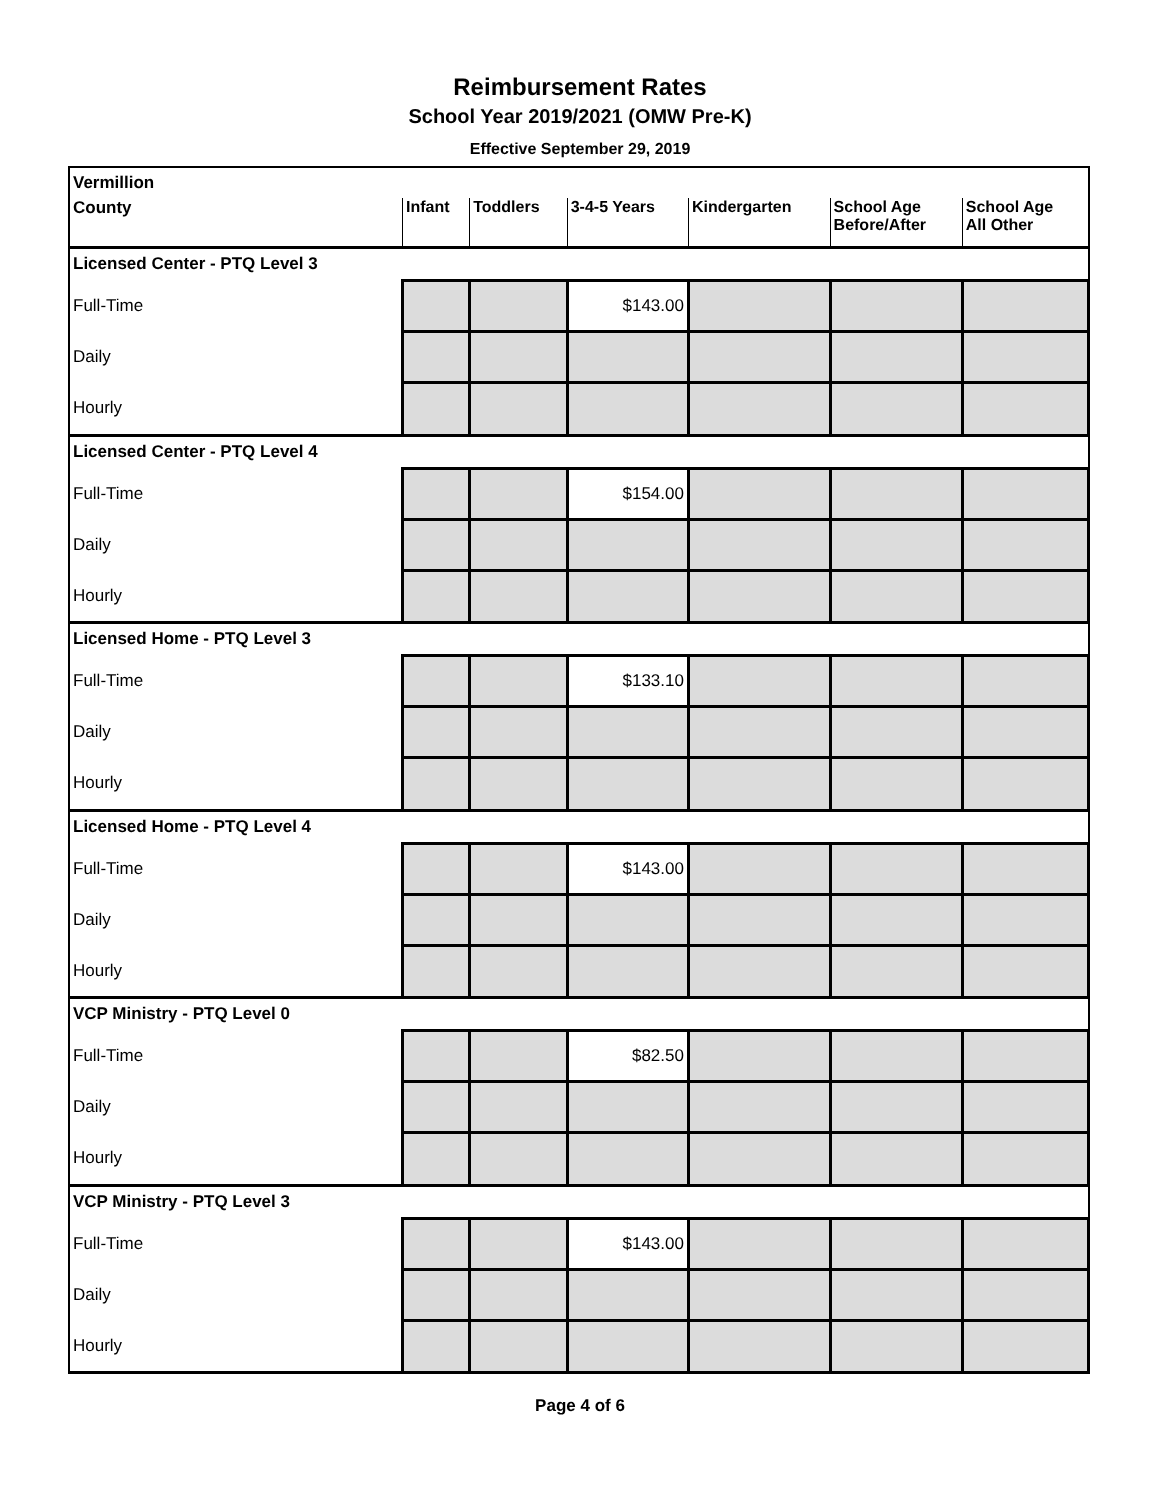Reimbursement Rates
School Year 2019/2021 (OMW Pre-K)
Effective September 29, 2019
| Vermillion | | | | | | |
| County | Infant | Toddlers | 3-4-5 Years | Kindergarten | School Age Before/After | School Age All Other |
| Licensed Center - PTQ Level 3 | | | | | | |
| Full-Time | | | $143.00 | | | |
| Daily | | | | | | |
| Hourly | | | | | | |
| Licensed Center - PTQ Level 4 | | | | | | |
| Full-Time | | | $154.00 | | | |
| Daily | | | | | | |
| Hourly | | | | | | |
| Licensed Home - PTQ Level 3 | | | | | | |
| Full-Time | | | $133.10 | | | |
| Daily | | | | | | |
| Hourly | | | | | | |
| Licensed Home - PTQ Level 4 | | | | | | |
| Full-Time | | | $143.00 | | | |
| Daily | | | | | | |
| Hourly | | | | | | |
| VCP Ministry - PTQ Level 0 | | | | | | |
| Full-Time | | | $82.50 | | | |
| Daily | | | | | | |
| Hourly | | | | | | |
| VCP Ministry - PTQ Level 3 | | | | | | |
| Full-Time | | | $143.00 | | | |
| Daily | | | | | | |
| Hourly | | | | | | |
Page 4 of 6